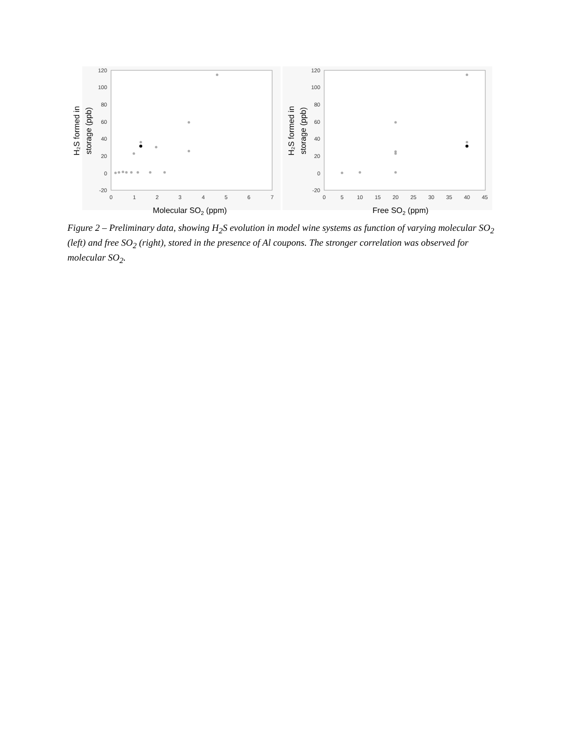120
100
80
60
40
20
0
-20
120
100
80
60
40
20
0
-20
0
1
2
3
4
5
6
7
0
5
10
15
20
25
30
35
40
45
Molecular SO2 (ppm)
Free SO2 (ppm)
H₂S formed in
storage (ppb)
H₂S formed in
storage (ppb)
Figure 2 – Preliminary data, showing H<sub>2</sub>S evolution in model wine systems as function of varying molecular SO<sub>2</sub> (left) and free SO<sub>2</sub> (right), stored in the presence of Al coupons. The stronger correlation was observed for molecular SO<sub>2</sub>.